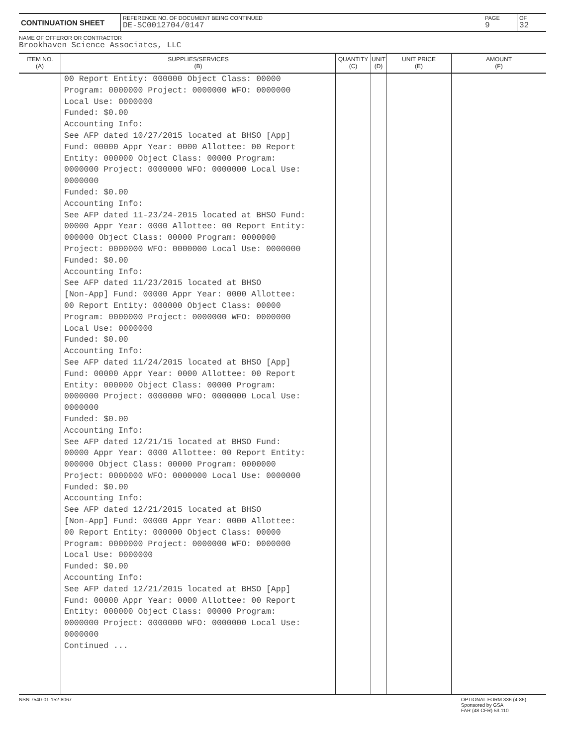| CONTINUATION SHEET | REFERENCE NO. OF DOCUMENT BEING CONTINUED DE-SC0012704/0147 | PAGE 9 | OF 32 |
NAME OF OFFEROR OR CONTRACTOR
Brookhaven Science Associates, LLC
| ITEM NO. (A) | SUPPLIES/SERVICES (B) | QUANTITY (C) | UNIT (D) | UNIT PRICE (E) | AMOUNT (F) |
| --- | --- | --- | --- | --- | --- |
| | 00 Report Entity: 000000 Object Class: 00000 Program: 0000000 Project: 0000000 WFO: 0000000 Local Use: 0000000 Funded: $0.00 Accounting Info: See AFP dated 10/27/2015 located at BHSO [App] Fund: 00000 Appr Year: 0000 Allottee: 00 Report Entity: 000000 Object Class: 00000 Program: 0000000 Project: 0000000 WFO: 0000000 Local Use: 0000000 Funded: $0.00 Accounting Info: See AFP dated 11-23/24-2015 located at BHSO Fund: 00000 Appr Year: 0000 Allottee: 00 Report Entity: 000000 Object Class: 00000 Program: 0000000 Project: 0000000 WFO: 0000000 Local Use: 0000000 Funded: $0.00 Accounting Info: See AFP dated 11/23/2015 located at BHSO [Non-App] Fund: 00000 Appr Year: 0000 Allottee: 00 Report Entity: 000000 Object Class: 00000 Program: 0000000 Project: 0000000 WFO: 0000000 Local Use: 0000000 Funded: $0.00 Accounting Info: See AFP dated 11/24/2015 located at BHSO [App] Fund: 00000 Appr Year: 0000 Allottee: 00 Report Entity: 000000 Object Class: 00000 Program: 0000000 Project: 0000000 WFO: 0000000 Local Use: 0000000 Funded: $0.00 Accounting Info: See AFP dated 12/21/15 located at BHSO Fund: 00000 Appr Year: 0000 Allottee: 00 Report Entity: 000000 Object Class: 00000 Program: 0000000 Project: 0000000 WFO: 0000000 Local Use: 0000000 Funded: $0.00 Accounting Info: See AFP dated 12/21/2015 located at BHSO [Non-App] Fund: 00000 Appr Year: 0000 Allottee: 00 Report Entity: 000000 Object Class: 00000 Program: 0000000 Project: 0000000 WFO: 0000000 Local Use: 0000000 Funded: $0.00 Accounting Info: See AFP dated 12/21/2015 located at BHSO [App] Fund: 00000 Appr Year: 0000 Allottee: 00 Report Entity: 000000 Object Class: 00000 Program: 0000000 Project: 0000000 WFO: 0000000 Local Use: 0000000 Continued ... | | | | |
NSN 7540-01-152-8067 OPTIONAL FORM 336 (4-86)
Sponsored by GSA
FAR (48 CFR) 53.110